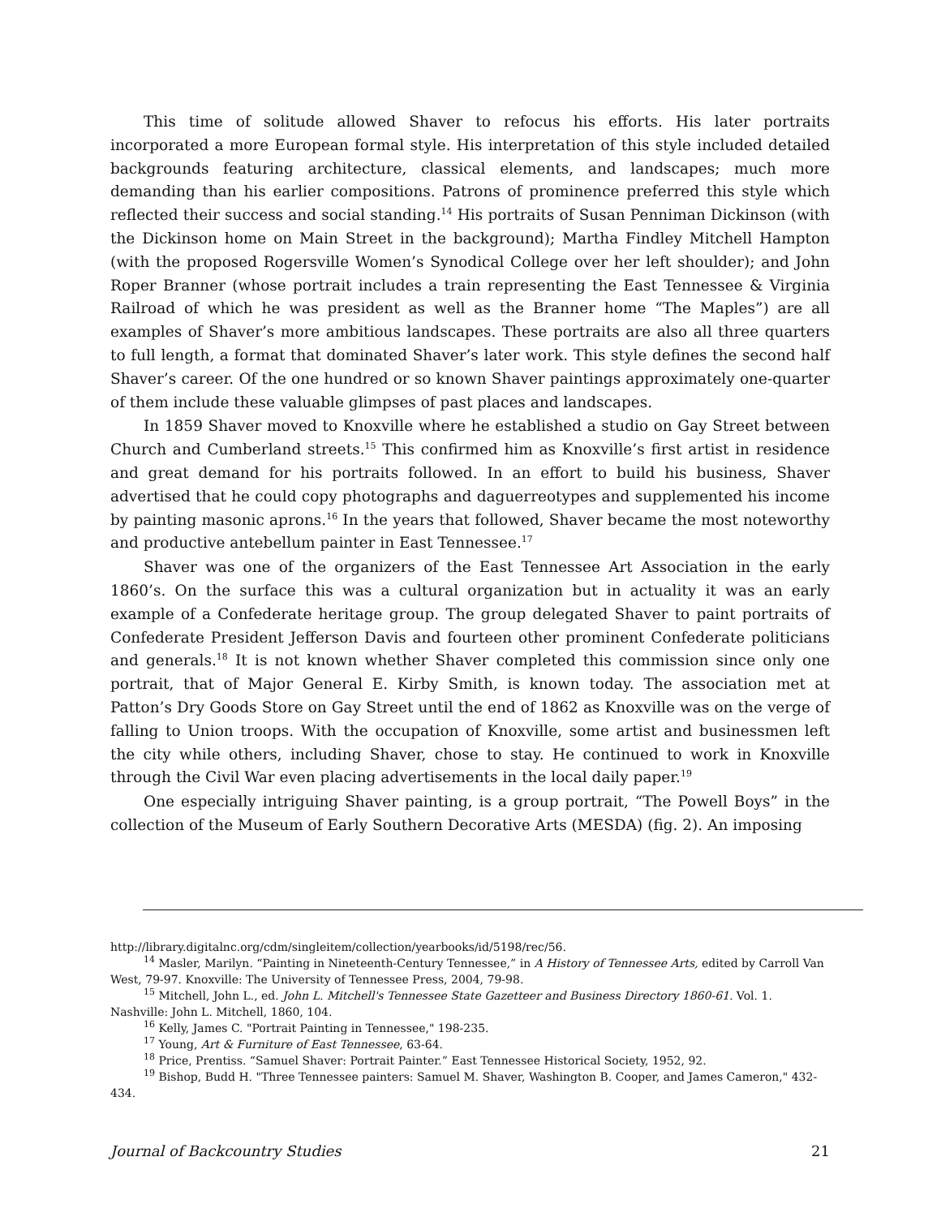This time of solitude allowed Shaver to refocus his efforts. His later portraits incorporated a more European formal style. His interpretation of this style included detailed backgrounds featuring architecture, classical elements, and landscapes; much more demanding than his earlier compositions. Patrons of prominence preferred this style which reflected their success and social standing.<sup>14</sup> His portraits of Susan Penniman Dickinson (with the Dickinson home on Main Street in the background); Martha Findley Mitchell Hampton (with the proposed Rogersville Women’s Synodical College over her left shoulder); and John Roper Branner (whose portrait includes a train representing the East Tennessee & Virginia Railroad of which he was president as well as the Branner home “The Maples”) are all examples of Shaver’s more ambitious landscapes. These portraits are also all three quarters to full length, a format that dominated Shaver’s later work. This style defines the second half Shaver’s career. Of the one hundred or so known Shaver paintings approximately one-quarter of them include these valuable glimpses of past places and landscapes.
In 1859 Shaver moved to Knoxville where he established a studio on Gay Street between Church and Cumberland streets.<sup>15</sup> This confirmed him as Knoxville’s first artist in residence and great demand for his portraits followed. In an effort to build his business, Shaver advertised that he could copy photographs and daguerreotypes and supplemented his income by painting masonic aprons.<sup>16</sup> In the years that followed, Shaver became the most noteworthy and productive antebellum painter in East Tennessee.<sup>17</sup>
Shaver was one of the organizers of the East Tennessee Art Association in the early 1860’s. On the surface this was a cultural organization but in actuality it was an early example of a Confederate heritage group. The group delegated Shaver to paint portraits of Confederate President Jefferson Davis and fourteen other prominent Confederate politicians and generals.<sup>18</sup> It is not known whether Shaver completed this commission since only one portrait, that of Major General E. Kirby Smith, is known today. The association met at Patton’s Dry Goods Store on Gay Street until the end of 1862 as Knoxville was on the verge of falling to Union troops. With the occupation of Knoxville, some artist and businessmen left the city while others, including Shaver, chose to stay. He continued to work in Knoxville through the Civil War even placing advertisements in the local daily paper.<sup>19</sup>
One especially intriguing Shaver painting, is a group portrait, “The Powell Boys” in the collection of the Museum of Early Southern Decorative Arts (MESDA) (fig. 2). An imposing
http://library.digitalnc.org/cdm/singleitem/collection/yearbooks/id/5198/rec/56.
<sup>14</sup> Masler, Marilyn. “Painting in Nineteenth-Century Tennessee,” in A History of Tennessee Arts, edited by Carroll Van West, 79-97. Knoxville: The University of Tennessee Press, 2004, 79-98.
<sup>15</sup> Mitchell, John L., ed. John L. Mitchell's Tennessee State Gazetteer and Business Directory 1860-61. Vol. 1. Nashville: John L. Mitchell, 1860, 104.
<sup>16</sup> Kelly, James C. "Portrait Painting in Tennessee," 198-235.
<sup>17</sup> Young, Art & Furniture of East Tennessee, 63-64.
<sup>18</sup> Price, Prentiss. “Samuel Shaver: Portrait Painter.” East Tennessee Historical Society, 1952, 92.
<sup>19</sup> Bishop, Budd H. "Three Tennessee painters: Samuel M. Shaver, Washington B. Cooper, and James Cameron," 432-434.
Journal of Backcountry Studies 21